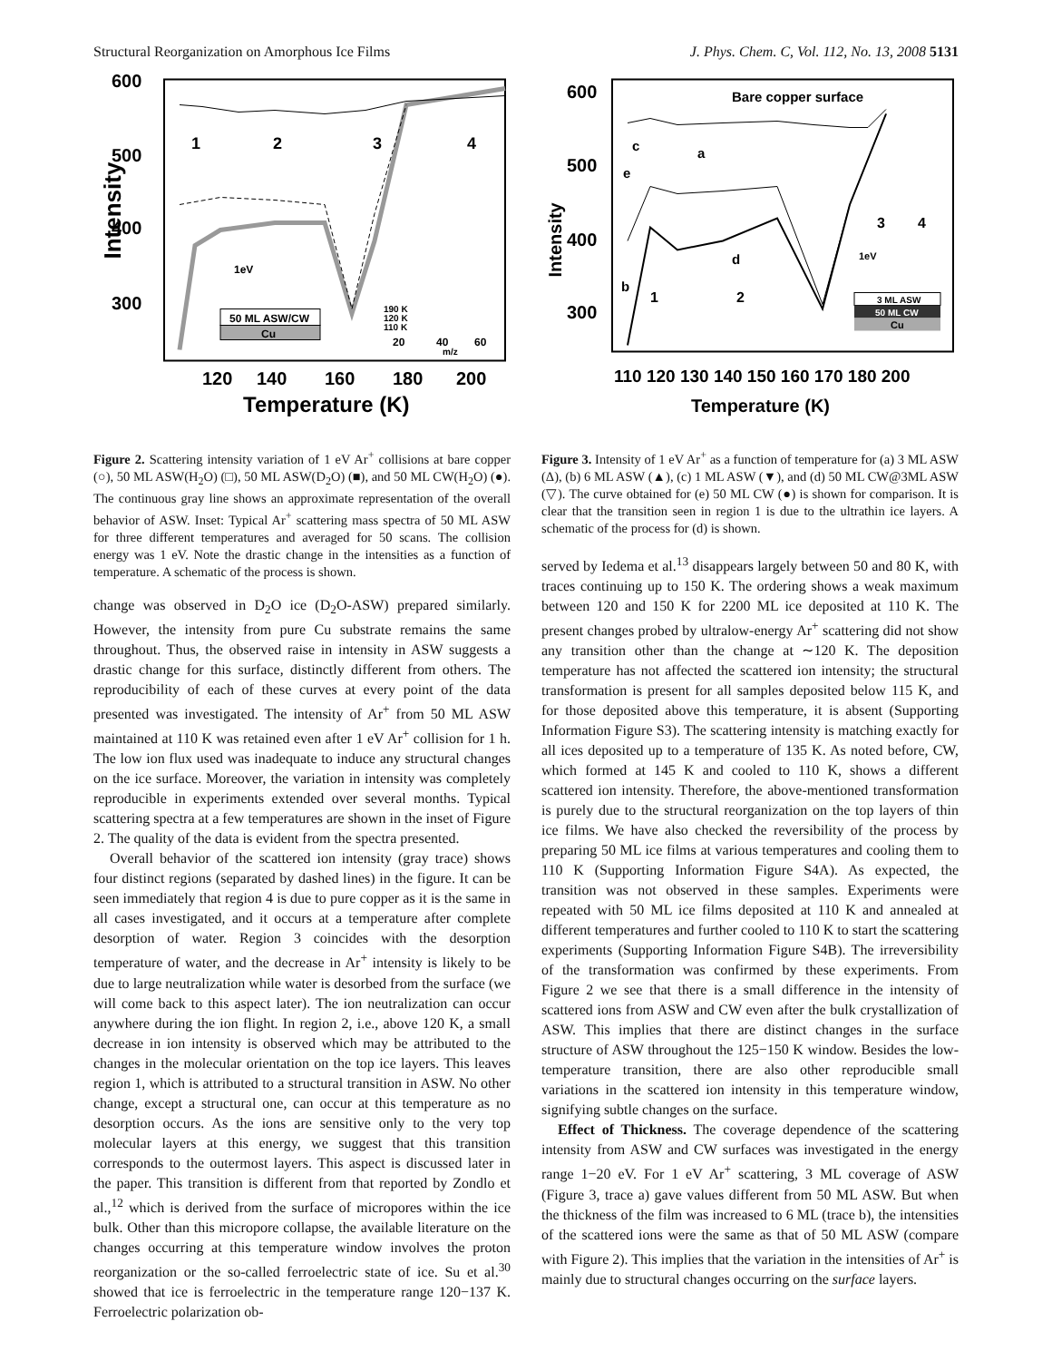Structural Reorganization on Amorphous Ice Films J. Phys. Chem. C, Vol. 112, No. 13, 2008 5131
600
500
400
300
Intensity
120
140
160
180
200
Temperature (K)
1
2
3
4
1eV
50 ML ASW/CW
Cu
190 K
120 K
110 K
20
40
60
m/z
Figure 2. Scattering intensity variation of 1 eV Ar<sup>+</sup> collisions at bare copper (○), 50 ML ASW(H<sub>2</sub>O) (□), 50 ML ASW(D<sub>2</sub>O) (■), and 50 ML CW(H<sub>2</sub>O) (●). The continuous gray line shows an approximate representation of the overall behavior of ASW. Inset: Typical Ar<sup>+</sup> scattering mass spectra of 50 ML ASW for three different temperatures and averaged for 50 scans. The collision energy was 1 eV. Note the drastic change in the intensities as a function of temperature. A schematic of the process is shown.
change was observed in D<sub>2</sub>O ice (D<sub>2</sub>O-ASW) prepared similarly. However, the intensity from pure Cu substrate remains the same throughout. Thus, the observed raise in intensity in ASW suggests a drastic change for this surface, distinctly different from others. The reproducibility of each of these curves at every point of the data presented was investigated. The intensity of Ar<sup>+</sup> from 50 ML ASW maintained at 110 K was retained even after 1 eV Ar<sup>+</sup> collision for 1 h. The low ion flux used was inadequate to induce any structural changes on the ice surface. Moreover, the variation in intensity was completely reproducible in experiments extended over several months. Typical scattering spectra at a few temperatures are shown in the inset of Figure 2. The quality of the data is evident from the spectra presented.
Overall behavior of the scattered ion intensity (gray trace) shows four distinct regions (separated by dashed lines) in the figure. It can be seen immediately that region 4 is due to pure copper as it is the same in all cases investigated, and it occurs at a temperature after complete desorption of water. Region 3 coincides with the desorption temperature of water, and the decrease in Ar<sup>+</sup> intensity is likely to be due to large neutralization while water is desorbed from the surface (we will come back to this aspect later). The ion neutralization can occur anywhere during the ion flight. In region 2, i.e., above 120 K, a small decrease in ion intensity is observed which may be attributed to the changes in the molecular orientation on the top ice layers. This leaves region 1, which is attributed to a structural transition in ASW. No other change, except a structural one, can occur at this temperature as no desorption occurs. As the ions are sensitive only to the very top molecular layers at this energy, we suggest that this transition corresponds to the outermost layers. This aspect is discussed later in the paper. This transition is different from that reported by Zondlo et al.,<sup>12</sup> which is derived from the surface of micropores within the ice bulk. Other than this micropore collapse, the available literature on the changes occurring at this temperature window involves the proton reorganization or the so-called ferroelectric state of ice. Su et al.<sup>30</sup> showed that ice is ferroelectric in the temperature range 120−137 K. Ferroelectric polarization ob-
600
500
400
300
Intensity
110 120 130 140 150 160 170 180 200
Temperature (K)
Bare copper surface
c
a
e
d
b
1
2
3
4
1eV
3 ML ASW
50 ML CW
Cu
Figure 3. Intensity of 1 eV Ar<sup>+</sup> as a function of temperature for (a) 3 ML ASW (Δ), (b) 6 ML ASW (▲), (c) 1 ML ASW (▼), and (d) 50 ML CW@3ML ASW (▽). The curve obtained for (e) 50 ML CW (●) is shown for comparison. It is clear that the transition seen in region 1 is due to the ultrathin ice layers. A schematic of the process for (d) is shown.
served by Iedema et al.<sup>13</sup> disappears largely between 50 and 80 K, with traces continuing up to 150 K. The ordering shows a weak maximum between 120 and 150 K for 2200 ML ice deposited at 110 K. The present changes probed by ultralow-energy Ar<sup>+</sup> scattering did not show any transition other than the change at ∼120 K. The deposition temperature has not affected the scattered ion intensity; the structural transformation is present for all samples deposited below 115 K, and for those deposited above this temperature, it is absent (Supporting Information Figure S3). The scattering intensity is matching exactly for all ices deposited up to a temperature of 135 K. As noted before, CW, which formed at 145 K and cooled to 110 K, shows a different scattered ion intensity. Therefore, the above-mentioned transformation is purely due to the structural reorganization on the top layers of thin ice films. We have also checked the reversibility of the process by preparing 50 ML ice films at various temperatures and cooling them to 110 K (Supporting Information Figure S4A). As expected, the transition was not observed in these samples. Experiments were repeated with 50 ML ice films deposited at 110 K and annealed at different temperatures and further cooled to 110 K to start the scattering experiments (Supporting Information Figure S4B). The irreversibility of the transformation was confirmed by these experiments. From Figure 2 we see that there is a small difference in the intensity of scattered ions from ASW and CW even after the bulk crystallization of ASW. This implies that there are distinct changes in the surface structure of ASW throughout the 125−150 K window. Besides the low-temperature transition, there are also other reproducible small variations in the scattered ion intensity in this temperature window, signifying subtle changes on the surface.
Effect of Thickness. The coverage dependence of the scattering intensity from ASW and CW surfaces was investigated in the energy range 1−20 eV. For 1 eV Ar<sup>+</sup> scattering, 3 ML coverage of ASW (Figure 3, trace a) gave values different from 50 ML ASW. But when the thickness of the film was increased to 6 ML (trace b), the intensities of the scattered ions were the same as that of 50 ML ASW (compare with Figure 2). This implies that the variation in the intensities of Ar<sup>+</sup> is mainly due to structural changes occurring on the surface layers.